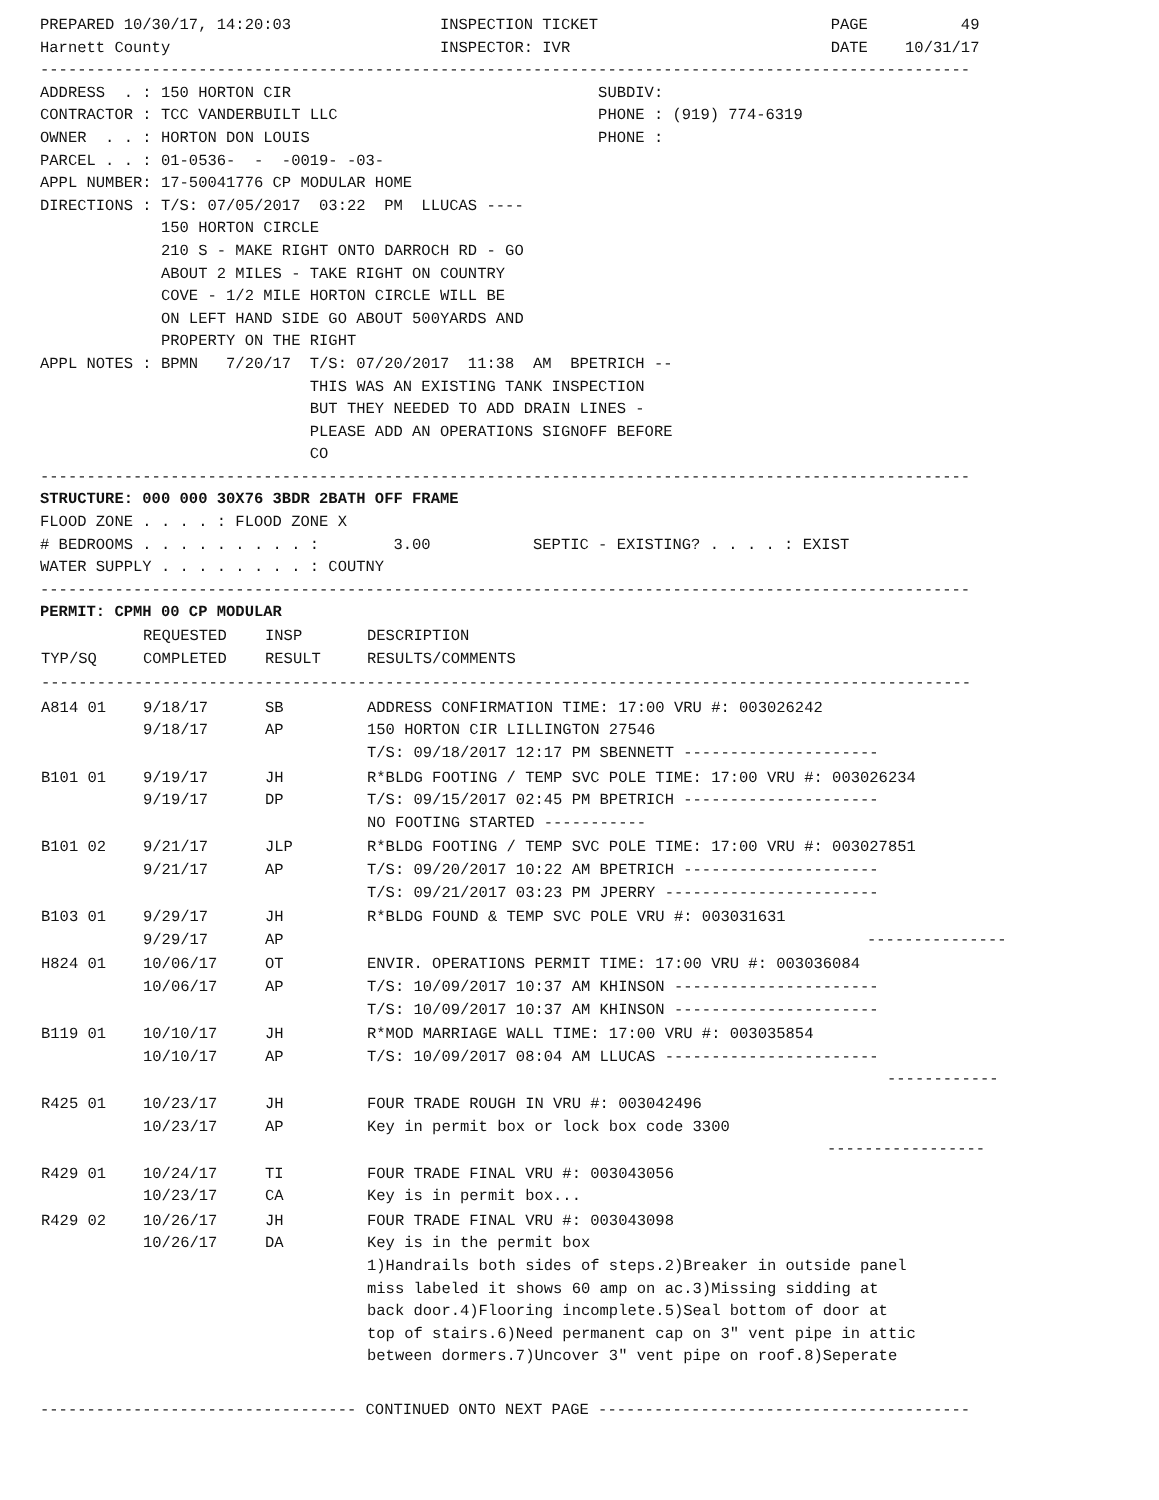PREPARED 10/30/17, 14:20:03                INSPECTION TICKET                         PAGE          49
Harnett County                             INSPECTOR: IVR                            DATE    10/31/17
----------------------------------------------------------------------------------------------------
ADDRESS  . : 150 HORTON CIR                                 SUBDIV:
CONTRACTOR : TCC VANDERBUILT LLC                            PHONE : (919) 774-6319
OWNER  . . : HORTON DON LOUIS                               PHONE :
PARCEL . . : 01-0536-  -  -0019- -03-
APPL NUMBER: 17-50041776 CP MODULAR HOME
DIRECTIONS : T/S: 07/05/2017  03:22  PM  LLUCAS ----
             150 HORTON CIRCLE
             210 S - MAKE RIGHT ONTO DARROCH RD - GO
             ABOUT 2 MILES - TAKE RIGHT ON COUNTRY
             COVE - 1/2 MILE HORTON CIRCLE WILL BE
             ON LEFT HAND SIDE GO ABOUT 500YARDS AND
             PROPERTY ON THE RIGHT
APPL NOTES : BPMN   7/20/17  T/S: 07/20/2017  11:38  AM  BPETRICH --
                             THIS WAS AN EXISTING TANK INSPECTION
                             BUT THEY NEEDED TO ADD DRAIN LINES -
                             PLEASE ADD AN OPERATIONS SIGNOFF BEFORE
                             CO
----------------------------------------------------------------------------------------------------
STRUCTURE: 000 000 30X76 3BDR 2BATH OFF FRAME
FLOOD ZONE . . . . : FLOOD ZONE X
# BEDROOMS . . . . . . . . . :        3.00           SEPTIC - EXISTING? . . . . : EXIST
WATER SUPPLY . . . . . . . . : COUTNY
----------------------------------------------------------------------------------------------------
PERMIT: CPMH 00 CP MODULAR
| TYP/SQ | REQUESTED COMPLETED | INSP RESULT | DESCRIPTION RESULTS/COMMENTS |
| --- | --- | --- | --- |
| ---------------------------------------------------------------------------------------------------- | | | |
| A814 01 | 9/18/17 9/18/17 | SB AP | ADDRESS CONFIRMATION TIME: 17:00 VRU #: 003026242 150 HORTON CIR LILLINGTON 27546 T/S: 09/18/2017 12:17 PM SBENNETT --------------------- |
| B101 01 | 9/19/17 9/19/17 | JH DP | R*BLDG FOOTING / TEMP SVC POLE TIME: 17:00 VRU #: 003026234 T/S: 09/15/2017 02:45 PM BPETRICH --------------------- NO FOOTING STARTED ----------- |
| B101 02 | 9/21/17 9/21/17 | JLP AP | R*BLDG FOOTING / TEMP SVC POLE TIME: 17:00 VRU #: 003027851 T/S: 09/20/2017 10:22 AM BPETRICH --------------------- T/S: 09/21/2017 03:23 PM JPERRY ----------------------- |
| B103 01 | 9/29/17 9/29/17 | JH AP | R*BLDG FOUND & TEMP SVC POLE VRU #: 003031631 --------------- |
| H824 01 | 10/06/17 10/06/17 | OT AP | ENVIR. OPERATIONS PERMIT TIME: 17:00 VRU #: 003036084 T/S: 10/09/2017 10:37 AM KHINSON ---------------------- T/S: 10/09/2017 10:37 AM KHINSON ---------------------- |
| B119 01 | 10/10/17 10/10/17 | JH AP | R*MOD MARRIAGE WALL TIME: 17:00 VRU #: 003035854 T/S: 10/09/2017 08:04 AM LLUCAS ----------------------- ------------ |
| R425 01 | 10/23/17 10/23/17 | JH AP | FOUR TRADE ROUGH IN VRU #: 003042496 Key in permit box or lock box code 3300 ----------------- |
| R429 01 | 10/24/17 10/23/17 | TI CA | FOUR TRADE FINAL VRU #: 003043056 Key is in permit box... |
| R429 02 | 10/26/17 10/26/17 | JH DA | FOUR TRADE FINAL VRU #: 003043098 Key is in the permit box 1)Handrails both sides of steps.2)Breaker in outside panel miss labeled it shows 60 amp on ac.3)Missing sidding at back door.4)Flooring incomplete.5)Seal bottom of door at top of stairs.6)Need permanent cap on 3" vent pipe in attic between dormers.7)Uncover 3" vent pipe on roof.8)Seperate |
---------------------------------- CONTINUED ONTO NEXT PAGE ----------------------------------------